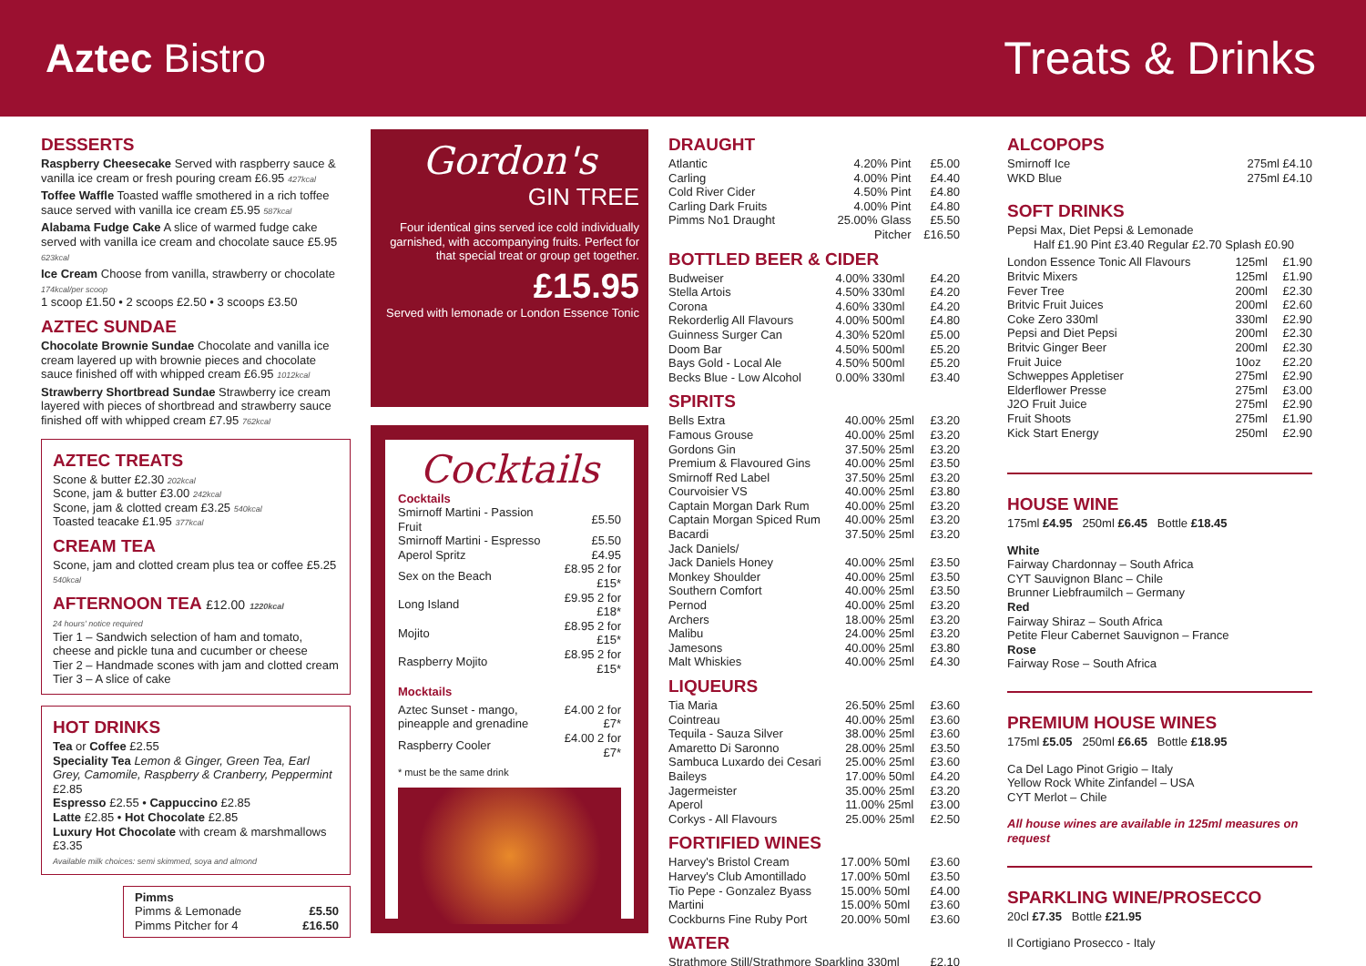Aztec Bistro Treats & Drinks
DESSERTS
Raspberry Cheesecake Served with raspberry sauce & vanilla ice cream or fresh pouring cream £6.95 427kcal
Toffee Waffle Toasted waffle smothered in a rich toffee sauce served with vanilla ice cream £5.95 587kcal
Alabama Fudge Cake A slice of warmed fudge cake served with vanilla ice cream and chocolate sauce £5.95 623kcal
Ice Cream Choose from vanilla, strawberry or chocolate 174kcal/per scoop
1 scoop £1.50 • 2 scoops £2.50 • 3 scoops £3.50
AZTEC SUNDAE
Chocolate Brownie Sundae Chocolate and vanilla ice cream layered up with brownie pieces and chocolate sauce finished off with whipped cream £6.95 1012kcal
Strawberry Shortbread Sundae Strawberry ice cream layered with pieces of shortbread and strawberry sauce finished off with whipped cream £7.95 762kcal
AZTEC TREATS
Scone & butter £2.30 202kcal
Scone, jam & butter £3.00 242kcal
Scone, jam & clotted cream £3.25 540kcal
Toasted teacake £1.95 377kcal
CREAM TEA
Scone, jam and clotted cream plus tea or coffee £5.25 540kcal
AFTERNOON TEA £12.00 1220kcal
24 hours' notice required
Tier 1 – Sandwich selection of ham and tomato, cheese and pickle tuna and cucumber or cheese
Tier 2 – Handmade scones with jam and clotted cream
Tier 3 – A slice of cake
HOT DRINKS
Tea or Coffee £2.55
Speciality Tea Lemon & Ginger, Green Tea, Earl Grey, Camomile, Raspberry & Cranberry, Peppermint £2.85
Espresso £2.55 • Cappuccino £2.85
Latte £2.85 • Hot Chocolate £2.85
Luxury Hot Chocolate with cream & marshmallows £3.35
Available milk choices: semi skimmed, soya and almond
Pimms
| Pimms & Lemonade | £5.50 |
| Pimms Pitcher for 4 | £16.50 |
Gordon's
GIN TREE
Four identical gins served ice cold individually garnished, with accompanying fruits. Perfect for that special treat or group get together.
£15.95
Served with lemonade or London Essence Tonic
Cocktails
Cocktails
| Smirnoff Martini - Passion Fruit | £5.50 |
| Smirnoff Martini - Espresso | £5.50 |
| Aperol Spritz | £4.95 |
| Sex on the Beach | £8.95 2 for £15* |
| Long Island | £9.95 2 for £18* |
| Mojito | £8.95 2 for £15* |
| Raspberry Mojito | £8.95 2 for £15* |
Mocktails
| Aztec Sunset - mango, pineapple and grenadine | £4.00 2 for £7* |
| Raspberry Cooler | £4.00 2 for £7* |
* must be the same drink
DRAUGHT
| Atlantic | 4.20% Pint | £5.00 |
| Carling | 4.00% Pint | £4.40 |
| Cold River Cider | 4.50% Pint | £4.80 |
| Carling Dark Fruits | 4.00% Pint | £4.80 |
| Pimms No1 Draught | 25.00% Glass | £5.50 |
| | Pitcher | £16.50 |
BOTTLED BEER & CIDER
| Budweiser | 4.00% 330ml | £4.20 |
| Stella Artois | 4.50% 330ml | £4.20 |
| Corona | 4.60% 330ml | £4.20 |
| Rekorderlig All Flavours | 4.00% 500ml | £4.80 |
| Guinness Surger Can | 4.30% 520ml | £5.00 |
| Doom Bar | 4.50% 500ml | £5.20 |
| Bays Gold - Local Ale | 4.50% 500ml | £5.20 |
| Becks Blue - Low Alcohol | 0.00% 330ml | £3.40 |
SPIRITS
| Bells Extra | 40.00% 25ml | £3.20 |
| Famous Grouse | 40.00% 25ml | £3.20 |
| Gordons Gin | 37.50% 25ml | £3.20 |
| Premium & Flavoured Gins | 40.00% 25ml | £3.50 |
| Smirnoff Red Label | 37.50% 25ml | £3.20 |
| Courvoisier VS | 40.00% 25ml | £3.80 |
| Captain Morgan Dark Rum | 40.00% 25ml | £3.20 |
| Captain Morgan Spiced Rum | 40.00% 25ml | £3.20 |
| Bacardi | 37.50% 25ml | £3.20 |
| Jack Daniels/ | | |
| Jack Daniels Honey | 40.00% 25ml | £3.50 |
| Monkey Shoulder | 40.00% 25ml | £3.50 |
| Southern Comfort | 40.00% 25ml | £3.50 |
| Pernod | 40.00% 25ml | £3.20 |
| Archers | 18.00% 25ml | £3.20 |
| Malibu | 24.00% 25ml | £3.20 |
| Jamesons | 40.00% 25ml | £3.80 |
| Malt Whiskies | 40.00% 25ml | £4.30 |
LIQUEURS
| Tia Maria | 26.50% 25ml | £3.60 |
| Cointreau | 40.00% 25ml | £3.60 |
| Tequila - Sauza Silver | 38.00% 25ml | £3.60 |
| Amaretto Di Saronno | 28.00% 25ml | £3.50 |
| Sambuca Luxardo dei Cesari | 25.00% 25ml | £3.60 |
| Baileys | 17.00% 50ml | £4.20 |
| Jagermeister | 35.00% 25ml | £3.20 |
| Aperol | 11.00% 25ml | £3.00 |
| Corkys - All Flavours | 25.00% 25ml | £2.50 |
FORTIFIED WINES
| Harvey's Bristol Cream | 17.00% 50ml | £3.60 |
| Harvey's Club Amontillado | 17.00% 50ml | £3.50 |
| Tio Pepe - Gonzalez Byass | 15.00% 50ml | £4.00 |
| Martini | 15.00% 50ml | £3.60 |
| Cockburns Fine Ruby Port | 20.00% 50ml | £3.60 |
WATER
| Strathmore Still/Strathmore Sparkling 330ml | £2.10 |
ALCOPOPS
| Smirnoff Ice | 275ml £4.10 |
| WKD Blue | 275ml £4.10 |
SOFT DRINKS
Pepsi Max, Diet Pepsi & Lemonade
Half £1.90 Pint £3.40 Regular £2.70 Splash £0.90
| London Essence Tonic All Flavours | 125ml | £1.90 |
| Britvic Mixers | 125ml | £1.90 |
| Fever Tree | 200ml | £2.30 |
| Britvic Fruit Juices | 200ml | £2.60 |
| Coke Zero 330ml | 330ml | £2.90 |
| Pepsi and Diet Pepsi | 200ml | £2.30 |
| Britvic Ginger Beer | 200ml | £2.30 |
| Fruit Juice | 10oz | £2.20 |
| Schweppes Appletiser | 275ml | £2.90 |
| Elderflower Presse | 275ml | £3.00 |
| J2O Fruit Juice | 275ml | £2.90 |
| Fruit Shoots | 275ml | £1.90 |
| Kick Start Energy | 250ml | £2.90 |
HOUSE WINE
175ml £4.95 250ml £6.45 Bottle £18.45
White
Fairway Chardonnay – South Africa
CYT Sauvignon Blanc – Chile
Brunner Liebfraumilch – Germany
Red
Fairway Shiraz – South Africa
Petite Fleur Cabernet Sauvignon – France
Rose
Fairway Rose – South Africa
PREMIUM HOUSE WINES
175ml £5.05 250ml £6.65 Bottle £18.95
Ca Del Lago Pinot Grigio – Italy
Yellow Rock White Zinfandel – USA
CYT Merlot – Chile
All house wines are available in 125ml measures on request
SPARKLING WINE/PROSECCO
20cl £7.35 Bottle £21.95
Il Cortigiano Prosecco - Italy